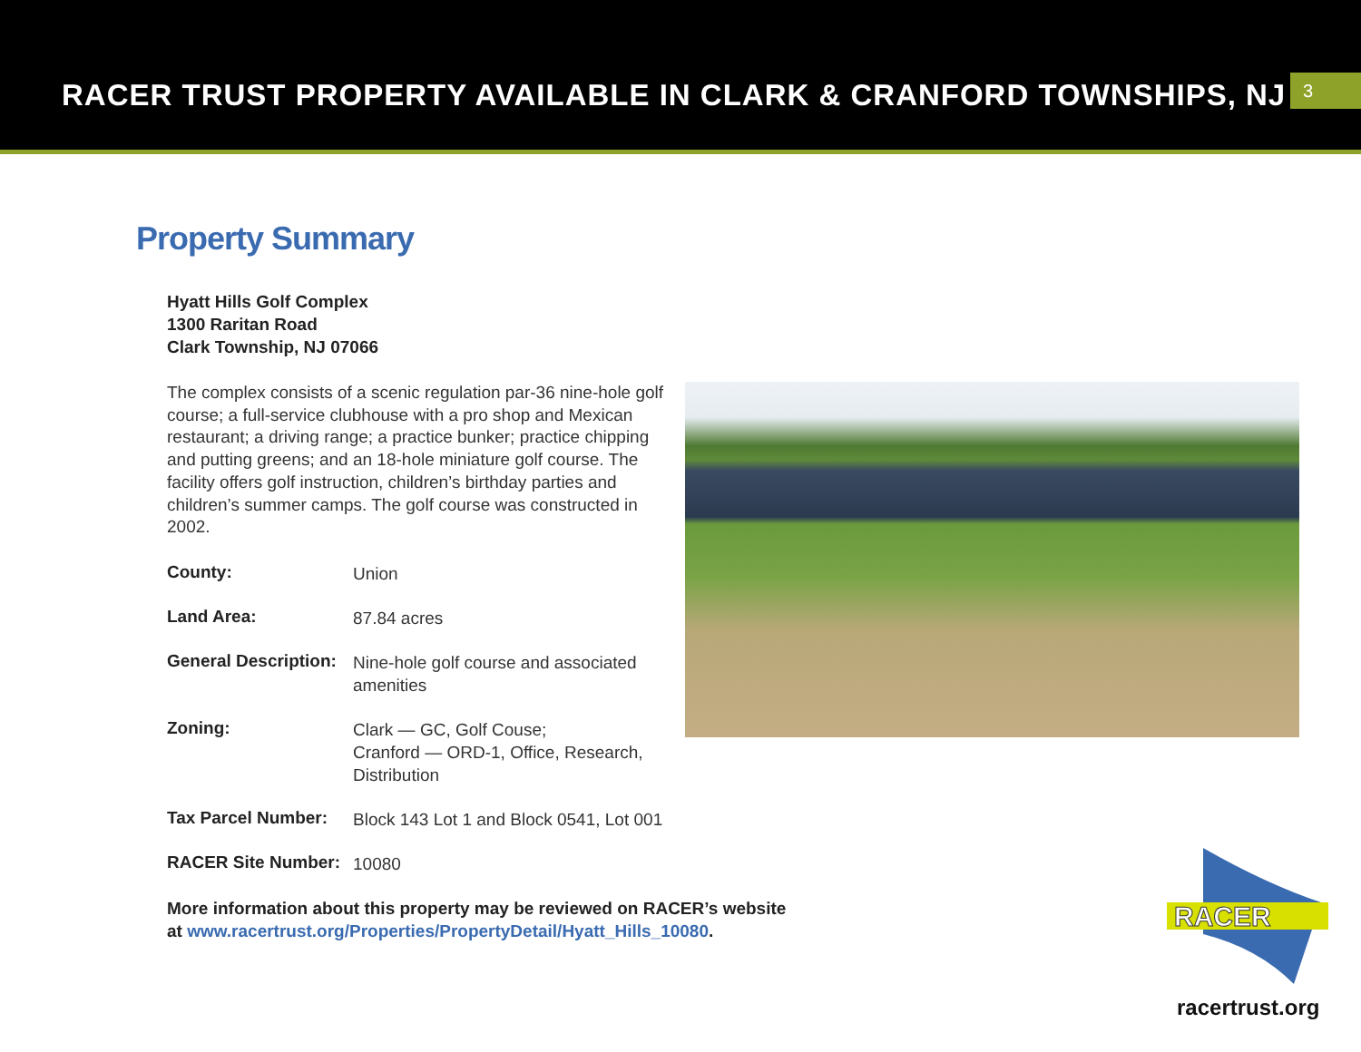RACER TRUST PROPERTY AVAILABLE IN CLARK & CRANFORD TOWNSHIPS, NJ
3
Property Summary
Hyatt Hills Golf Complex
1300 Raritan Road
Clark Township, NJ 07066
The complex consists of a scenic regulation par-36 nine-hole golf course; a full-service clubhouse with a pro shop and Mexican restaurant; a driving range; a practice bunker; practice chipping and putting greens; and an 18-hole miniature golf course. The facility offers golf instruction, children’s birthday parties and children’s summer camps. The golf course was constructed in 2002.
| County: | Union |
| Land Area: | 87.84 acres |
| General Description: | Nine-hole golf course and associated amenities |
| Zoning: | Clark — GC, Golf Couse; Cranford — ORD-1, Office, Research, Distribution |
| Tax Parcel Number: | Block 143 Lot 1 and Block 0541, Lot 001 |
| RACER Site Number: | 10080 |
More information about this property may be reviewed on RACER’s website at www.racertrust.org/Properties/PropertyDetail/Hyatt_Hills_10080.
RACER
racertrust.org